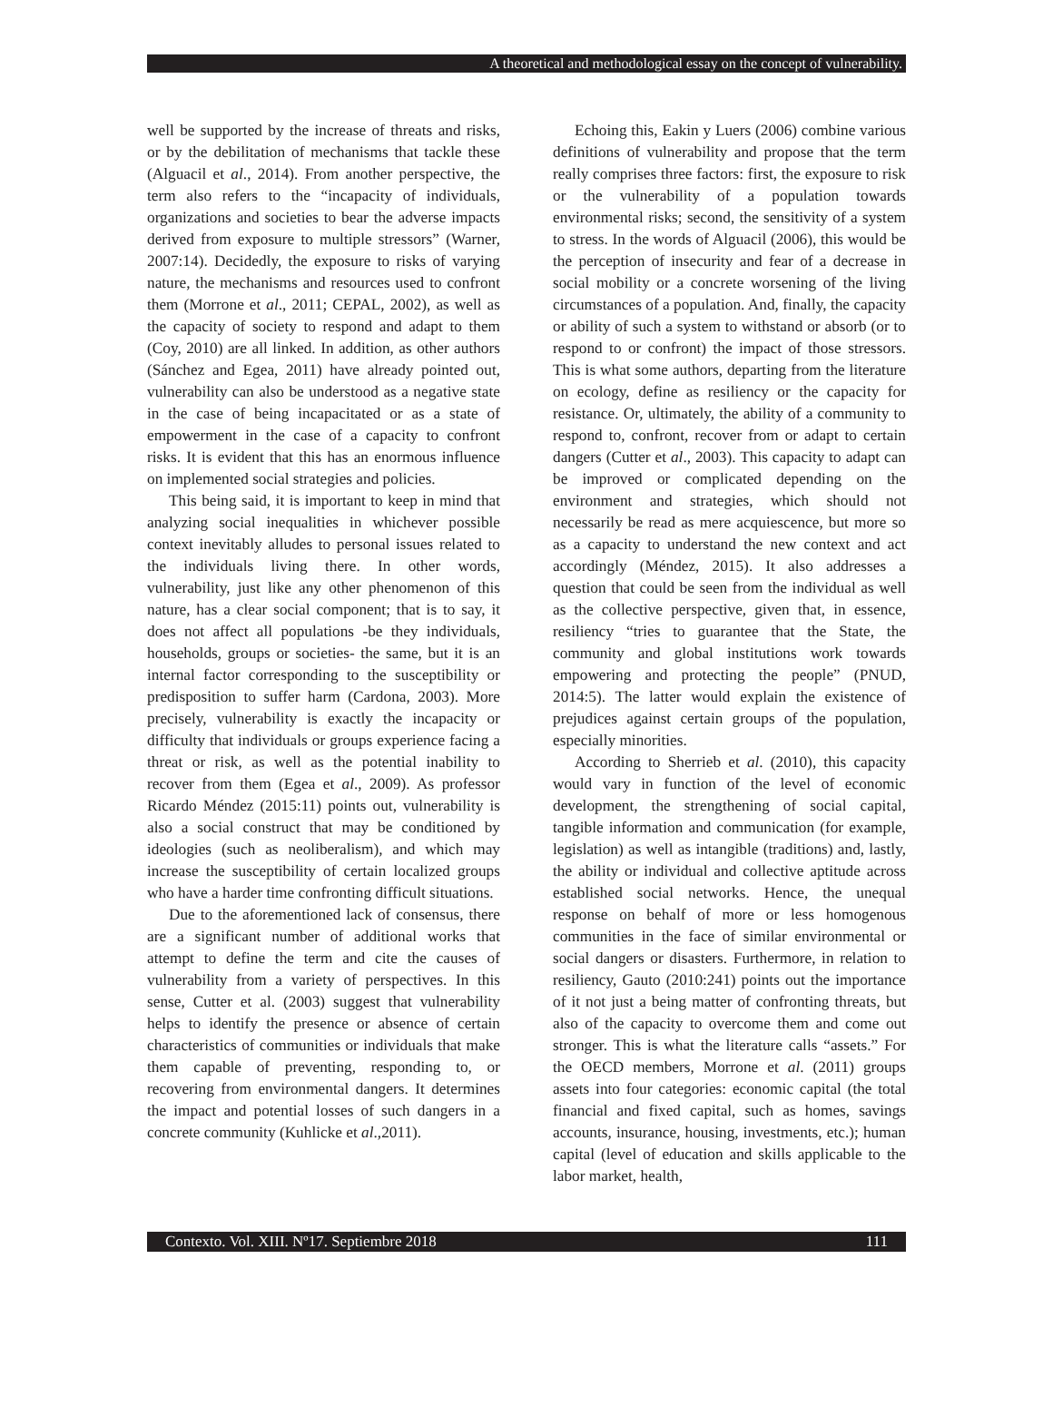A theoretical and methodological essay on the concept of vulnerability.
well be supported by the increase of threats and risks, or by the debilitation of mechanisms that tackle these (Alguacil et al., 2014). From another perspective, the term also refers to the “incapacity of individuals, organizations and societies to bear the adverse impacts derived from exposure to multiple stressors” (Warner, 2007:14). Decidedly, the exposure to risks of varying nature, the mechanisms and resources used to confront them (Morrone et al., 2011; CEPAL, 2002), as well as the capacity of society to respond and adapt to them (Coy, 2010) are all linked. In addition, as other authors (Sánchez and Egea, 2011) have already pointed out, vulnerability can also be understood as a negative state in the case of being incapacitated or as a state of empowerment in the case of a capacity to confront risks. It is evident that this has an enormous influence on implemented social strategies and policies.
This being said, it is important to keep in mind that analyzing social inequalities in whichever possible context inevitably alludes to personal issues related to the individuals living there. In other words, vulnerability, just like any other phenomenon of this nature, has a clear social component; that is to say, it does not affect all populations -be they individuals, households, groups or societies- the same, but it is an internal factor corresponding to the susceptibility or predisposition to suffer harm (Cardona, 2003). More precisely, vulnerability is exactly the incapacity or difficulty that individuals or groups experience facing a threat or risk, as well as the potential inability to recover from them (Egea et al., 2009). As professor Ricardo Méndez (2015:11) points out, vulnerability is also a social construct that may be conditioned by ideologies (such as neoliberalism), and which may increase the susceptibility of certain localized groups who have a harder time confronting difficult situations.
Due to the aforementioned lack of consensus, there are a significant number of additional works that attempt to define the term and cite the causes of vulnerability from a variety of perspectives. In this sense, Cutter et al. (2003) suggest that vulnerability helps to identify the presence or absence of certain characteristics of communities or individuals that make them capable of preventing, responding to, or recovering from environmental dangers. It determines the impact and potential losses of such dangers in a concrete community (Kuhlicke et al.,2011).
Echoing this, Eakin y Luers (2006) combine various definitions of vulnerability and propose that the term really comprises three factors: first, the exposure to risk or the vulnerability of a population towards environmental risks; second, the sensitivity of a system to stress. In the words of Alguacil (2006), this would be the perception of insecurity and fear of a decrease in social mobility or a concrete worsening of the living circumstances of a population. And, finally, the capacity or ability of such a system to withstand or absorb (or to respond to or confront) the impact of those stressors. This is what some authors, departing from the literature on ecology, define as resiliency or the capacity for resistance. Or, ultimately, the ability of a community to respond to, confront, recover from or adapt to certain dangers (Cutter et al., 2003). This capacity to adapt can be improved or complicated depending on the environment and strategies, which should not necessarily be read as mere acquiescence, but more so as a capacity to understand the new context and act accordingly (Méndez, 2015). It also addresses a question that could be seen from the individual as well as the collective perspective, given that, in essence, resiliency “tries to guarantee that the State, the community and global institutions work towards empowering and protecting the people” (PNUD, 2014:5). The latter would explain the existence of prejudices against certain groups of the population, especially minorities.
According to Sherrieb et al. (2010), this capacity would vary in function of the level of economic development, the strengthening of social capital, tangible information and communication (for example, legislation) as well as intangible (traditions) and, lastly, the ability or individual and collective aptitude across established social networks. Hence, the unequal response on behalf of more or less homogenous communities in the face of similar environmental or social dangers or disasters. Furthermore, in relation to resiliency, Gauto (2010:241) points out the importance of it not just a being matter of confronting threats, but also of the capacity to overcome them and come out stronger. This is what the literature calls “assets.” For the OECD members, Morrone et al. (2011) groups assets into four categories: economic capital (the total financial and fixed capital, such as homes, savings accounts, insurance, housing, investments, etc.); human capital (level of education and skills applicable to the labor market, health,
Contexto. Vol. XIII. Nº17. Septiembre 2018 111